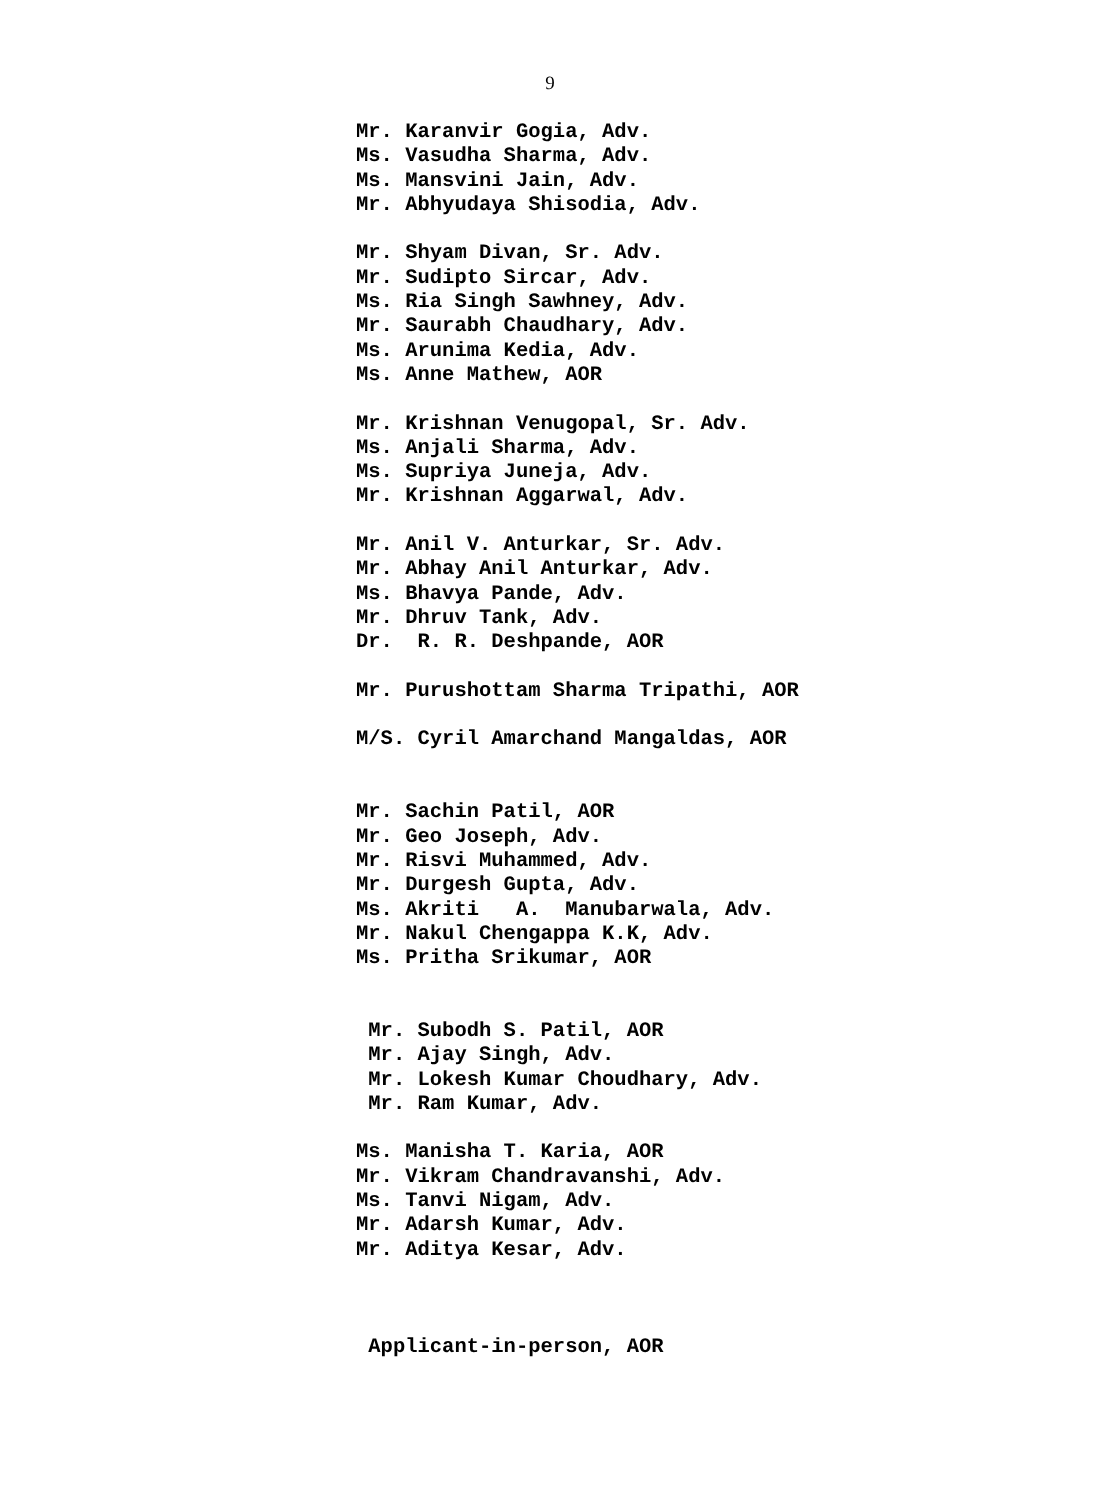9
Mr. Karanvir Gogia, Adv. Ms. Vasudha Sharma, Adv. Ms. Mansvini Jain, Adv. Mr. Abhyudaya Shisodia, Adv. Mr. Shyam Divan, Sr. Adv. Mr. Sudipto Sircar, Adv. Ms. Ria Singh Sawhney, Adv. Mr. Saurabh Chaudhary, Adv. Ms. Arunima Kedia, Adv. Ms. Anne Mathew, AOR Mr. Krishnan Venugopal, Sr. Adv. Ms. Anjali Sharma, Adv. Ms. Supriya Juneja, Adv. Mr. Krishnan Aggarwal, Adv. Mr. Anil V. Anturkar, Sr. Adv. Mr. Abhay Anil Anturkar, Adv. Ms. Bhavya Pande, Adv. Mr. Dhruv Tank, Adv. Dr. R. R. Deshpande, AOR Mr. Purushottam Sharma Tripathi, AOR M/S. Cyril Amarchand Mangaldas, AOR Mr. Sachin Patil, AOR Mr. Geo Joseph, Adv. Mr. Risvi Muhammed, Adv. Mr. Durgesh Gupta, Adv. Ms. Akriti A. Manubarwala, Adv. Mr. Nakul Chengappa K.K, Adv. Ms. Pritha Srikumar, AOR Mr. Subodh S. Patil, AOR Mr. Ajay Singh, Adv. Mr. Lokesh Kumar Choudhary, Adv. Mr. Ram Kumar, Adv. Ms. Manisha T. Karia, AOR Mr. Vikram Chandravanshi, Adv. Ms. Tanvi Nigam, Adv. Mr. Adarsh Kumar, Adv. Mr. Aditya Kesar, Adv. Applicant-in-person, AOR